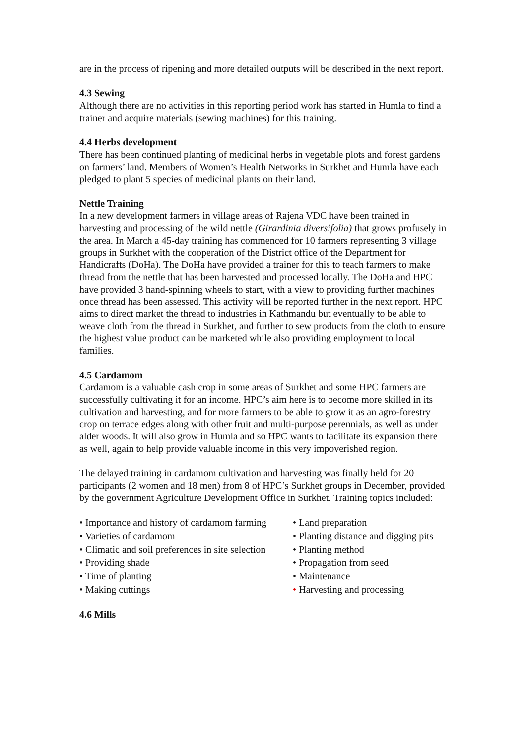are in the process of ripening and more detailed outputs will be described in the next report.
4.3 Sewing
Although there are no activities in this reporting period work has started in Humla to find a trainer and acquire materials (sewing machines) for this training.
4.4 Herbs development
There has been continued planting of medicinal herbs in vegetable plots and forest gardens on farmers’ land. Members of Women’s Health Networks in Surkhet and Humla have each pledged to plant 5 species of medicinal plants on their land.
Nettle Training
In a new development farmers in village areas of Rajena VDC have been trained in harvesting and processing of the wild nettle (Girardinia diversifolia) that grows profusely in the area. In March a 45-day training has commenced for 10 farmers representing 3 village groups in Surkhet with the cooperation of the District office of the Department for Handicrafts (DoHa). The DoHa have provided a trainer for this to teach farmers to make thread from the nettle that has been harvested and processed locally. The DoHa and HPC have provided 3 hand-spinning wheels to start, with a view to providing further machines once thread has been assessed. This activity will be reported further in the next report. HPC aims to direct market the thread to industries in Kathmandu but eventually to be able to weave cloth from the thread in Surkhet, and further to sew products from the cloth to ensure the highest value product can be marketed while also providing employment to local families.
4.5 Cardamom
Cardamom is a valuable cash crop in some areas of Surkhet and some HPC farmers are successfully cultivating it for an income. HPC’s aim here is to become more skilled in its cultivation and harvesting, and for more farmers to be able to grow it as an agro-forestry crop on terrace edges along with other fruit and multi-purpose perennials, as well as under alder woods. It will also grow in Humla and so HPC wants to facilitate its expansion there as well, again to help provide valuable income in this very impoverished region.
The delayed training in cardamom cultivation and harvesting was finally held for 20 participants (2 women and 18 men) from 8 of HPC’s Surkhet groups in December, provided by the government Agriculture Development Office in Surkhet. Training topics included:
• Importance and history of cardamom farming
• Varieties of cardamom
• Climatic and soil preferences in site selection
• Providing shade
• Time of planting
• Making cuttings
• Land preparation
• Planting distance and digging pits
• Planting method
• Propagation from seed
• Maintenance
• Harvesting and processing
4.6 Mills